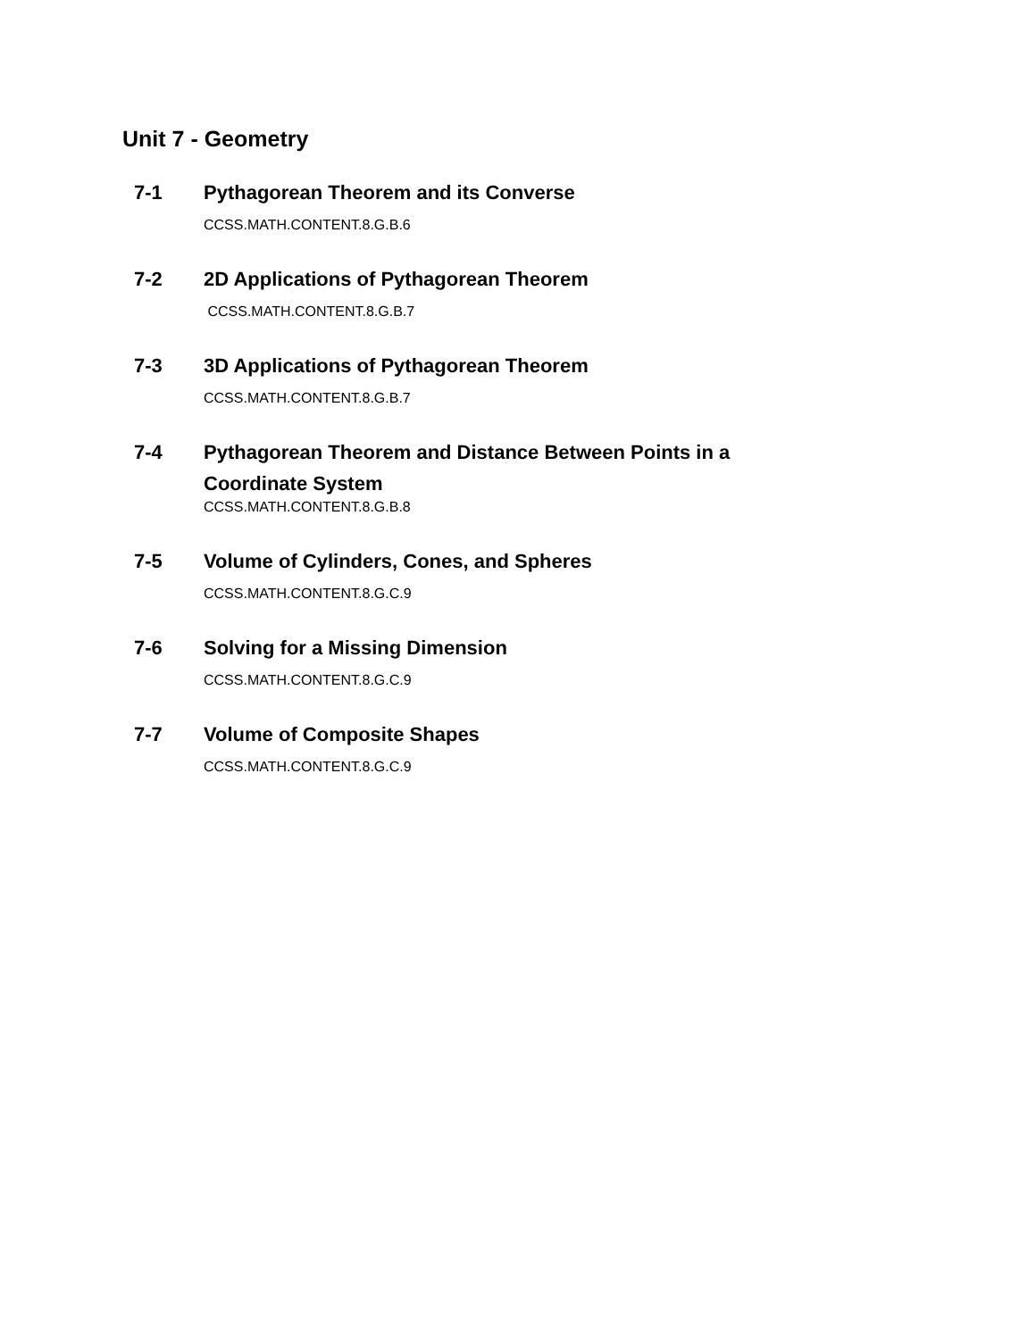Unit 7 - Geometry
7-1 Pythagorean Theorem and its Converse
CCSS.MATH.CONTENT.8.G.B.6
7-2 2D Applications of Pythagorean Theorem
CCSS.MATH.CONTENT.8.G.B.7
7-3 3D Applications of Pythagorean Theorem
CCSS.MATH.CONTENT.8.G.B.7
7-4 Pythagorean Theorem and Distance Between Points in a Coordinate System
CCSS.MATH.CONTENT.8.G.B.8
7-5 Volume of Cylinders, Cones, and Spheres
CCSS.MATH.CONTENT.8.G.C.9
7-6 Solving for a Missing Dimension
CCSS.MATH.CONTENT.8.G.C.9
7-7 Volume of Composite Shapes
CCSS.MATH.CONTENT.8.G.C.9